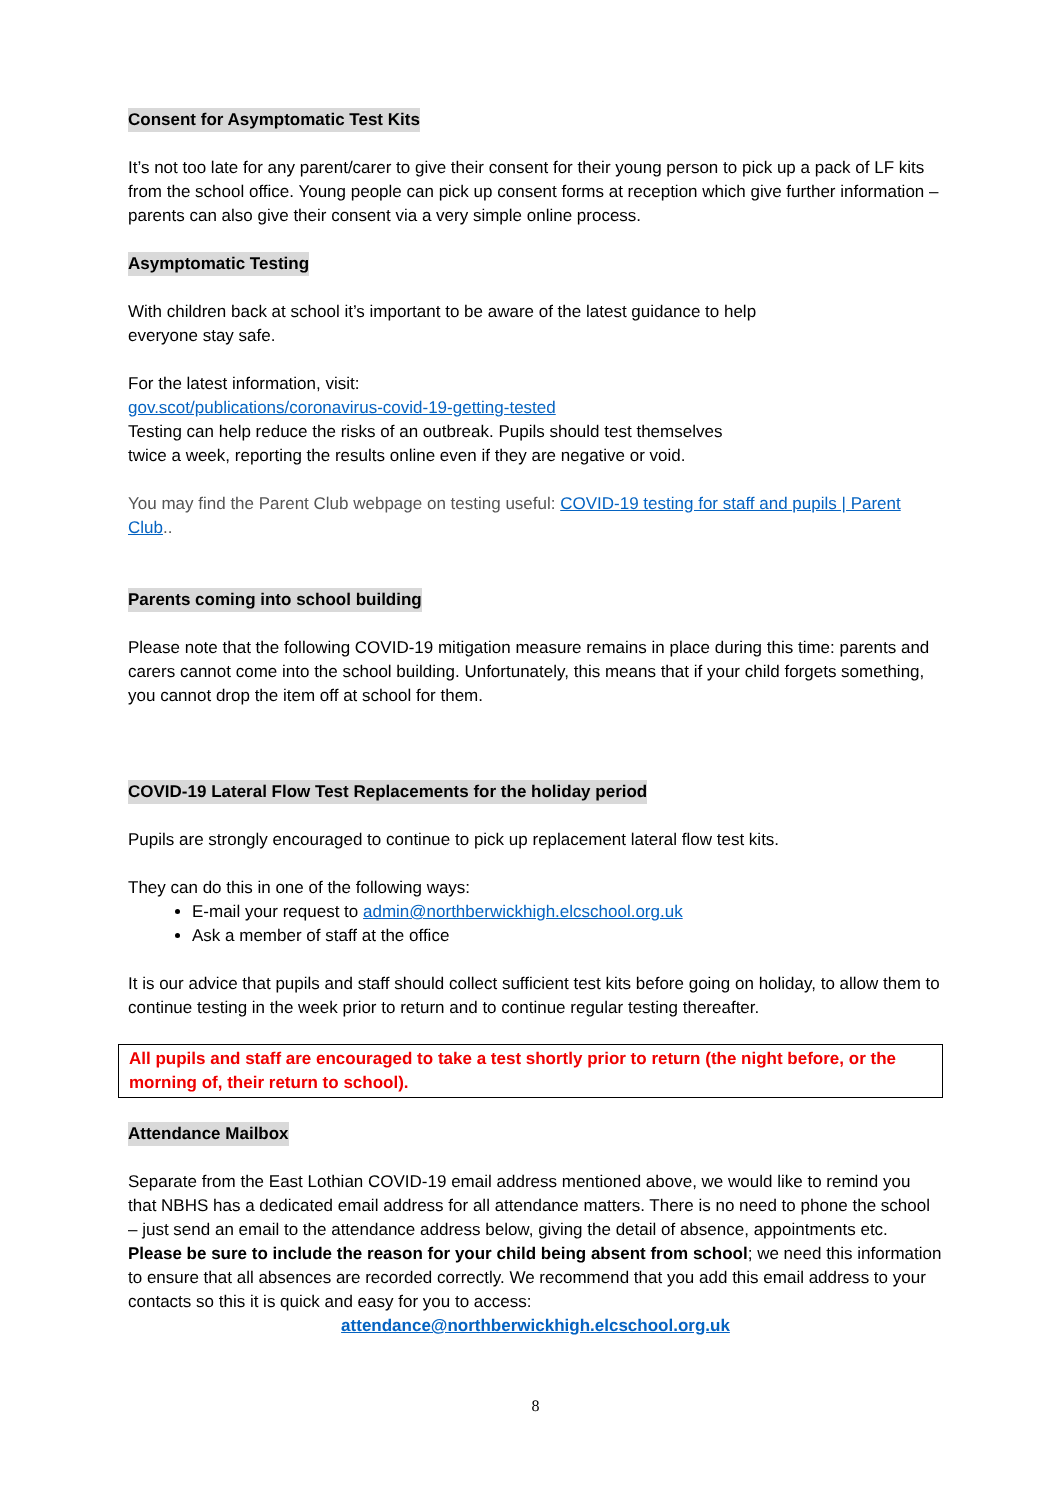Consent for Asymptomatic Test Kits
It’s not too late for any parent/carer to give their consent for their young person to pick up a pack of LF kits from the school office. Young people can pick up consent forms at reception which give further information – parents can also give their consent via a very simple online process.
Asymptomatic Testing
With children back at school it’s important to be aware of the latest guidance to help
everyone stay safe.
For the latest information, visit:
gov.scot/publications/coronavirus-covid-19-getting-tested
Testing can help reduce the risks of an outbreak. Pupils should test themselves
twice a week, reporting the results online even if they are negative or void.
You may find the Parent Club webpage on testing useful: COVID-19 testing for staff and pupils | Parent Club..
Parents coming into school building
Please note that the following COVID-19 mitigation measure remains in place during this time: parents and carers cannot come into the school building. Unfortunately, this means that if your child forgets something, you cannot drop the item off at school for them.
COVID-19 Lateral Flow Test Replacements for the holiday period
Pupils are strongly encouraged to continue to pick up replacement lateral flow test kits.
They can do this in one of the following ways:
E-mail your request to admin@northberwickhigh.elcschool.org.uk
Ask a member of staff at the office
It is our advice that pupils and staff should collect sufficient test kits before going on holiday, to allow them to continue testing in the week prior to return and to continue regular testing thereafter.
All pupils and staff are encouraged to take a test shortly prior to return (the night before, or the morning of, their return to school).
Attendance Mailbox
Separate from the East Lothian COVID-19 email address mentioned above, we would like to remind you that NBHS has a dedicated email address for all attendance matters. There is no need to phone the school – just send an email to the attendance address below, giving the detail of absence, appointments etc. Please be sure to include the reason for your child being absent from school; we need this information to ensure that all absences are recorded correctly. We recommend that you add this email address to your contacts so this it is quick and easy for you to access:
attendance@northberwickhigh.elcschool.org.uk
8